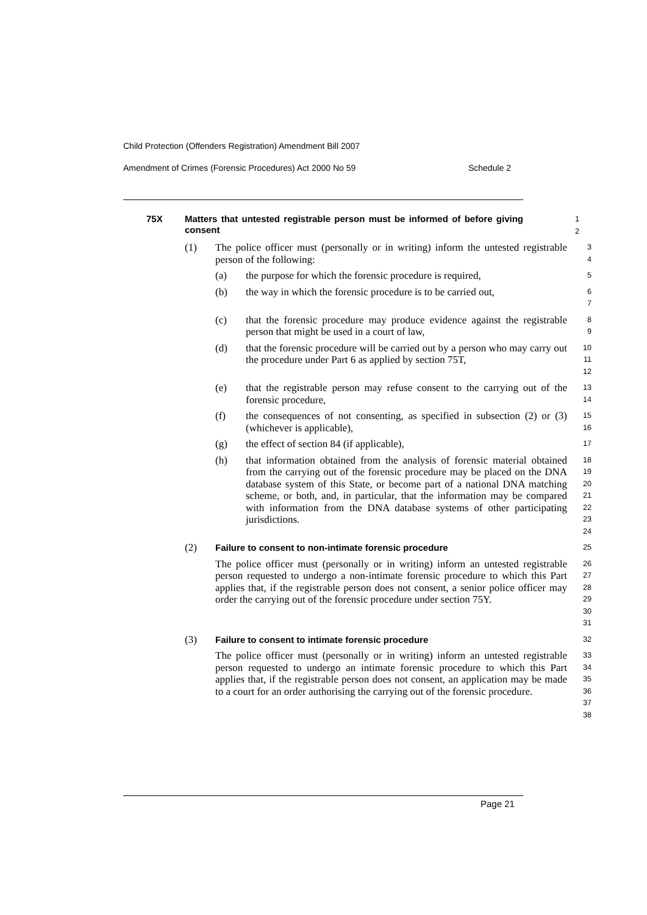Child Protection (Offenders Registration) Amendment Bill 2007
Amendment of Crimes (Forensic Procedures) Act 2000 No 59 Schedule 2
75X Matters that untested registrable person must be informed of before giving consent
1
2
(1) The police officer must (personally or in writing) inform the untested registrable person of the following:
3
4
(a) the purpose for which the forensic procedure is required,
5
(b) the way in which the forensic procedure is to be carried out,
6
7
(c) that the forensic procedure may produce evidence against the registrable person that might be used in a court of law,
8
9
(d) that the forensic procedure will be carried out by a person who may carry out the procedure under Part 6 as applied by section 75T,
10
11
12
(e) that the registrable person may refuse consent to the carrying out of the forensic procedure,
13
14
(f) the consequences of not consenting, as specified in subsection (2) or (3) (whichever is applicable),
15
16
(g) the effect of section 84 (if applicable),
17
(h) that information obtained from the analysis of forensic material obtained from the carrying out of the forensic procedure may be placed on the DNA database system of this State, or become part of a national DNA matching scheme, or both, and, in particular, that the information may be compared with information from the DNA database systems of other participating jurisdictions.
18
19
20
21
22
23
24
(2) Failure to consent to non-intimate forensic procedure
25
The police officer must (personally or in writing) inform an untested registrable person requested to undergo a non-intimate forensic procedure to which this Part applies that, if the registrable person does not consent, a senior police officer may order the carrying out of the forensic procedure under section 75Y.
26
27
28
29
30
31
(3) Failure to consent to intimate forensic procedure
32
The police officer must (personally or in writing) inform an untested registrable person requested to undergo an intimate forensic procedure to which this Part applies that, if the registrable person does not consent, an application may be made to a court for an order authorising the carrying out of the forensic procedure.
33
34
35
36
37
38
Page 21